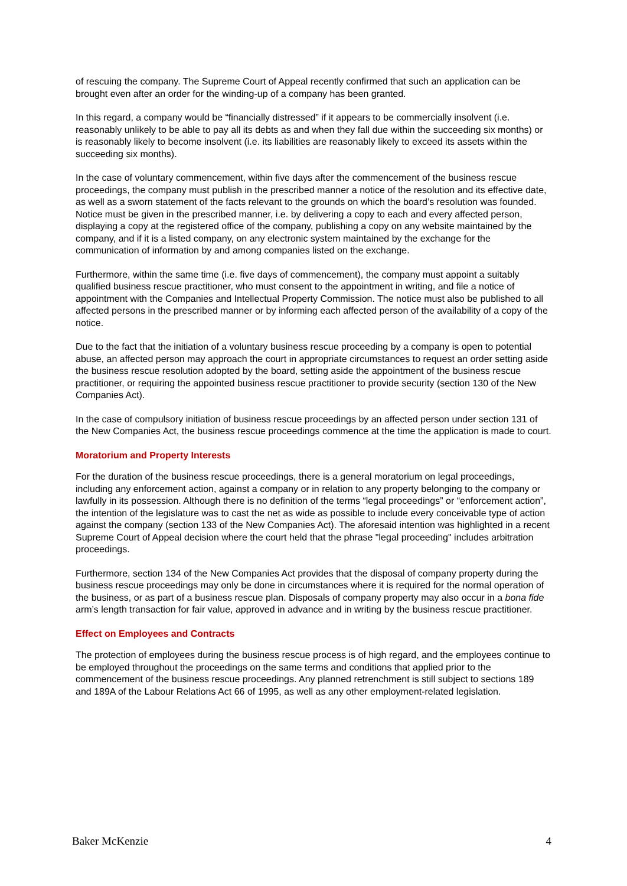of rescuing the company. The Supreme Court of Appeal recently confirmed that such an application can be brought even after an order for the winding-up of a company has been granted.
In this regard, a company would be “financially distressed” if it appears to be commercially insolvent (i.e. reasonably unlikely to be able to pay all its debts as and when they fall due within the succeeding six months) or is reasonably likely to become insolvent (i.e. its liabilities are reasonably likely to exceed its assets within the succeeding six months).
In the case of voluntary commencement, within five days after the commencement of the business rescue proceedings, the company must publish in the prescribed manner a notice of the resolution and its effective date, as well as a sworn statement of the facts relevant to the grounds on which the board’s resolution was founded. Notice must be given in the prescribed manner, i.e. by delivering a copy to each and every affected person, displaying a copy at the registered office of the company, publishing a copy on any website maintained by the company, and if it is a listed company, on any electronic system maintained by the exchange for the communication of information by and among companies listed on the exchange.
Furthermore, within the same time (i.e. five days of commencement), the company must appoint a suitably qualified business rescue practitioner, who must consent to the appointment in writing, and file a notice of appointment with the Companies and Intellectual Property Commission. The notice must also be published to all affected persons in the prescribed manner or by informing each affected person of the availability of a copy of the notice.
Due to the fact that the initiation of a voluntary business rescue proceeding by a company is open to potential abuse, an affected person may approach the court in appropriate circumstances to request an order setting aside the business rescue resolution adopted by the board, setting aside the appointment of the business rescue practitioner, or requiring the appointed business rescue practitioner to provide security (section 130 of the New Companies Act).
In the case of compulsory initiation of business rescue proceedings by an affected person under section 131 of the New Companies Act, the business rescue proceedings commence at the time the application is made to court.
Moratorium and Property Interests
For the duration of the business rescue proceedings, there is a general moratorium on legal proceedings, including any enforcement action, against a company or in relation to any property belonging to the company or lawfully in its possession. Although there is no definition of the terms “legal proceedings” or “enforcement action”, the intention of the legislature was to cast the net as wide as possible to include every conceivable type of action against the company (section 133 of the New Companies Act). The aforesaid intention was highlighted in a recent Supreme Court of Appeal decision where the court held that the phrase "legal proceeding" includes arbitration proceedings.
Furthermore, section 134 of the New Companies Act provides that the disposal of company property during the business rescue proceedings may only be done in circumstances where it is required for the normal operation of the business, or as part of a business rescue plan. Disposals of company property may also occur in a bona fide arm’s length transaction for fair value, approved in advance and in writing by the business rescue practitioner.
Effect on Employees and Contracts
The protection of employees during the business rescue process is of high regard, and the employees continue to be employed throughout the proceedings on the same terms and conditions that applied prior to the commencement of the business rescue proceedings. Any planned retrenchment is still subject to sections 189 and 189A of the Labour Relations Act 66 of 1995, as well as any other employment-related legislation.
Baker McKenzie 4